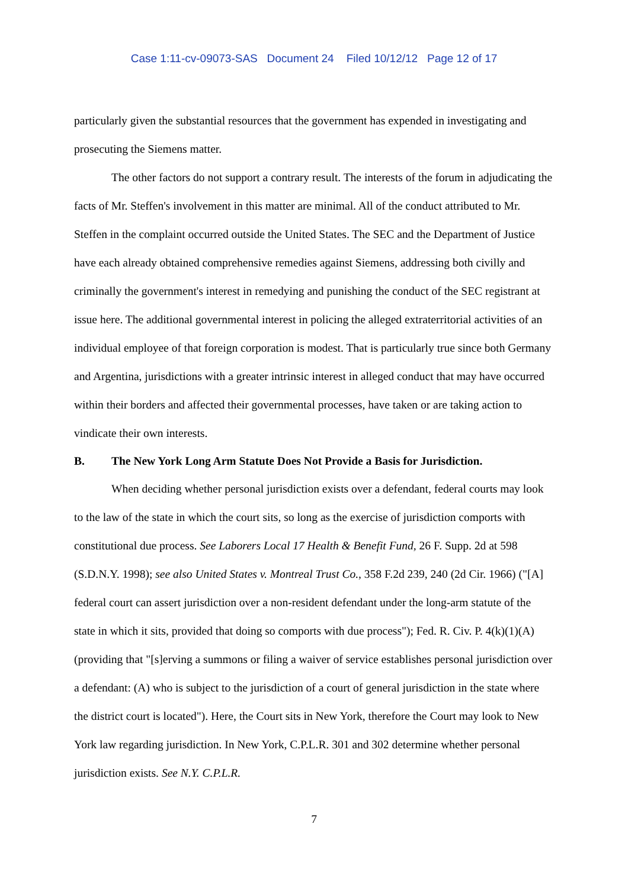Case 1:11-cv-09073-SAS Document 24 Filed 10/12/12 Page 12 of 17
particularly given the substantial resources that the government has expended in investigating and prosecuting the Siemens matter.
The other factors do not support a contrary result. The interests of the forum in adjudicating the facts of Mr. Steffen's involvement in this matter are minimal. All of the conduct attributed to Mr. Steffen in the complaint occurred outside the United States. The SEC and the Department of Justice have each already obtained comprehensive remedies against Siemens, addressing both civilly and criminally the government's interest in remedying and punishing the conduct of the SEC registrant at issue here. The additional governmental interest in policing the alleged extraterritorial activities of an individual employee of that foreign corporation is modest. That is particularly true since both Germany and Argentina, jurisdictions with a greater intrinsic interest in alleged conduct that may have occurred within their borders and affected their governmental processes, have taken or are taking action to vindicate their own interests.
B. The New York Long Arm Statute Does Not Provide a Basis for Jurisdiction.
When deciding whether personal jurisdiction exists over a defendant, federal courts may look to the law of the state in which the court sits, so long as the exercise of jurisdiction comports with constitutional due process. See Laborers Local 17 Health & Benefit Fund, 26 F. Supp. 2d at 598 (S.D.N.Y. 1998); see also United States v. Montreal Trust Co., 358 F.2d 239, 240 (2d Cir. 1966) ("[A] federal court can assert jurisdiction over a non-resident defendant under the long-arm statute of the state in which it sits, provided that doing so comports with due process"); Fed. R. Civ. P. 4(k)(1)(A) (providing that "[s]erving a summons or filing a waiver of service establishes personal jurisdiction over a defendant: (A) who is subject to the jurisdiction of a court of general jurisdiction in the state where the district court is located"). Here, the Court sits in New York, therefore the Court may look to New York law regarding jurisdiction. In New York, C.P.L.R. 301 and 302 determine whether personal jurisdiction exists. See N.Y. C.P.L.R.
7